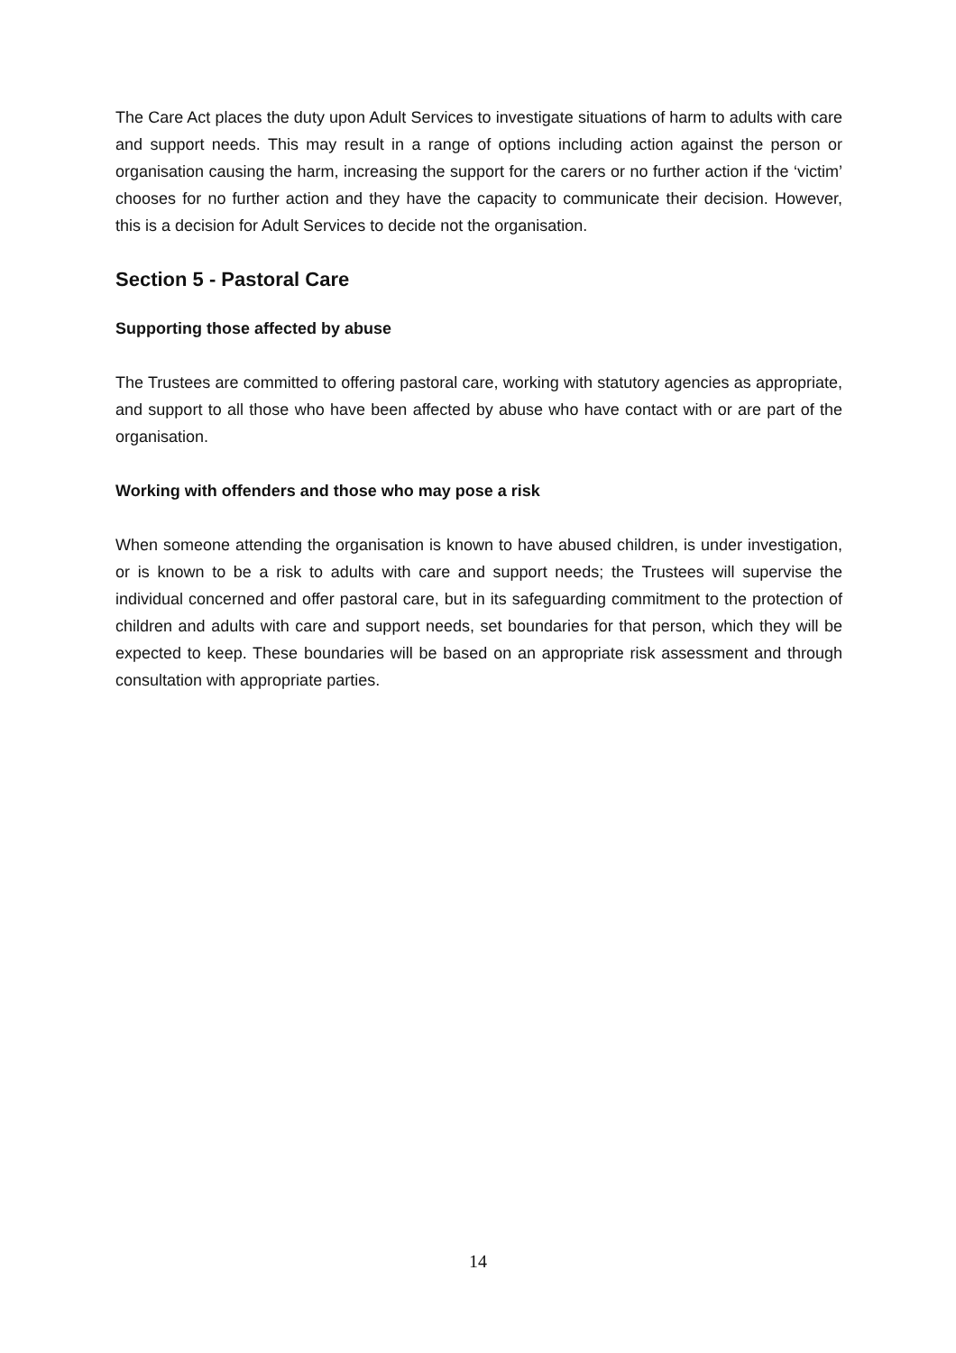The Care Act places the duty upon Adult Services to investigate situations of harm to adults with care and support needs. This may result in a range of options including action against the person or organisation causing the harm, increasing the support for the carers or no further action if the ‘victim’ chooses for no further action and they have the capacity to communicate their decision. However, this is a decision for Adult Services to decide not the organisation.
Section 5 - Pastoral Care
Supporting those affected by abuse
The Trustees are committed to offering pastoral care, working with statutory agencies as appropriate, and support to all those who have been affected by abuse who have contact with or are part of the organisation.
Working with offenders and those who may pose a risk
When someone attending the organisation is known to have abused children, is under investigation, or is known to be a risk to adults with care and support needs; the Trustees will supervise the individual concerned and offer pastoral care, but in its safeguarding commitment to the protection of children and adults with care and support needs, set boundaries for that person, which they will be expected to keep. These boundaries will be based on an appropriate risk assessment and through consultation with appropriate parties.
14